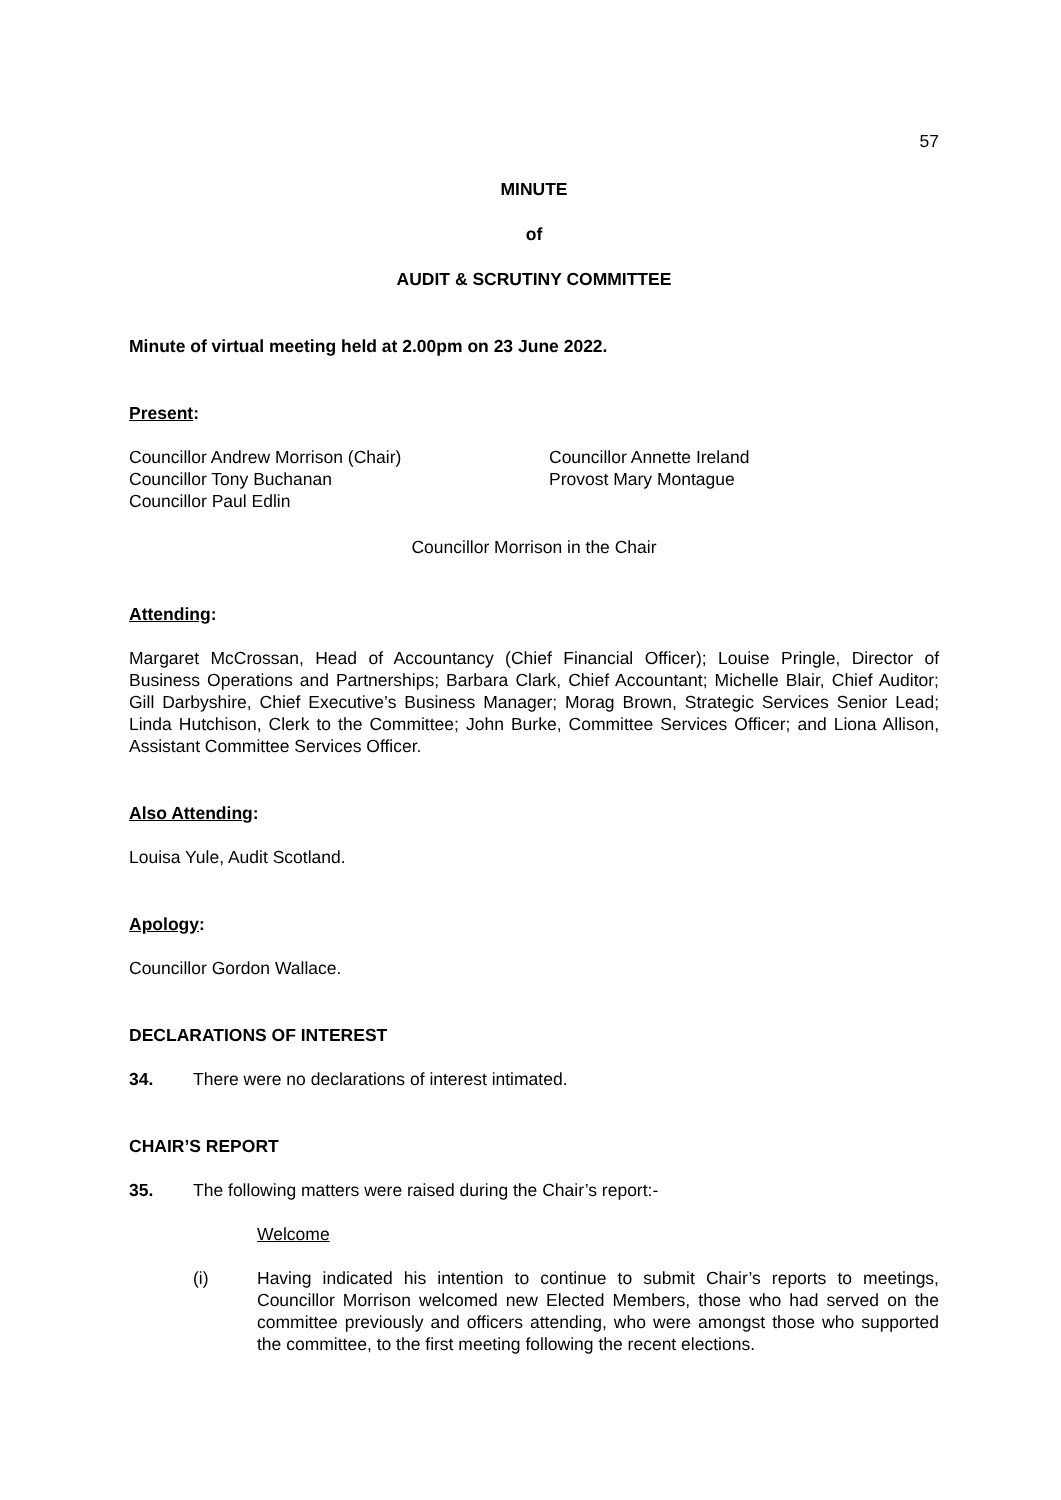57
MINUTE
of
AUDIT & SCRUTINY COMMITTEE
Minute of virtual meeting held at 2.00pm on 23 June 2022.
Present:
Councillor Andrew Morrison (Chair)
Councillor Tony Buchanan
Councillor Paul Edlin
Councillor Annette Ireland
Provost Mary Montague
Councillor Morrison in the Chair
Attending:
Margaret McCrossan, Head of Accountancy (Chief Financial Officer); Louise Pringle, Director of Business Operations and Partnerships; Barbara Clark, Chief Accountant; Michelle Blair, Chief Auditor; Gill Darbyshire, Chief Executive’s Business Manager; Morag Brown, Strategic Services Senior Lead; Linda Hutchison, Clerk to the Committee; John Burke, Committee Services Officer; and Liona Allison, Assistant Committee Services Officer.
Also Attending:
Louisa Yule, Audit Scotland.
Apology:
Councillor Gordon Wallace.
DECLARATIONS OF INTEREST
34. There were no declarations of interest intimated.
CHAIR’S REPORT
35. The following matters were raised during the Chair’s report:-
Welcome
(i) Having indicated his intention to continue to submit Chair’s reports to meetings, Councillor Morrison welcomed new Elected Members, those who had served on the committee previously and officers attending, who were amongst those who supported the committee, to the first meeting following the recent elections.